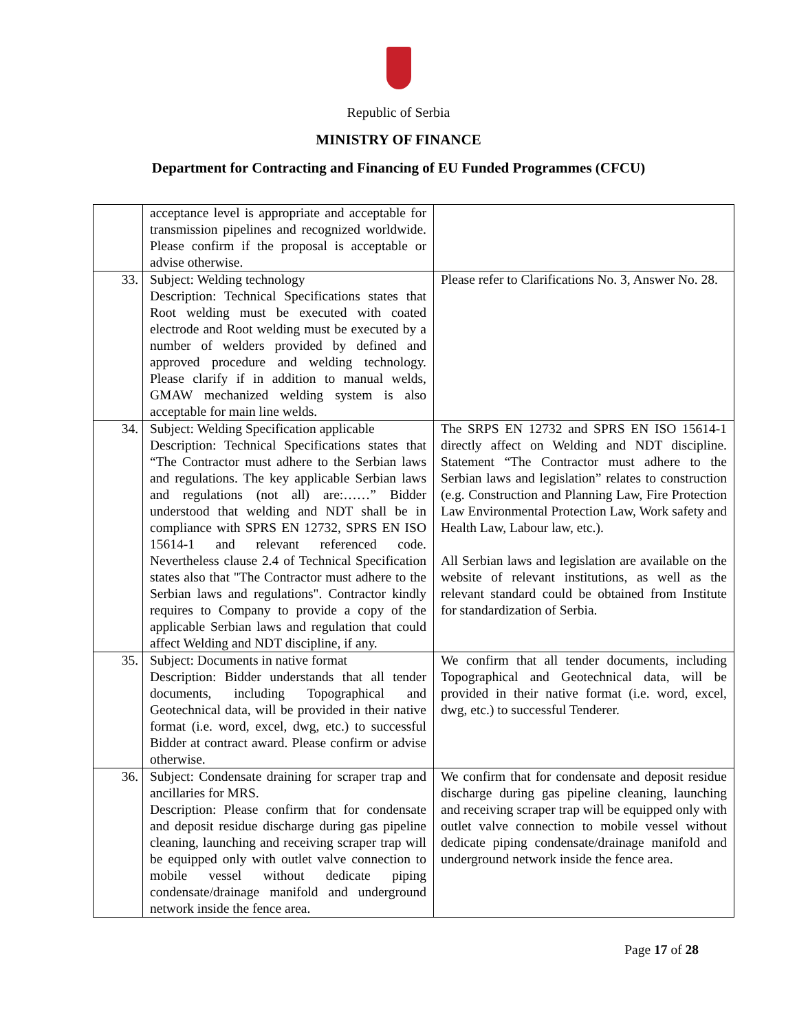Republic of Serbia
MINISTRY OF FINANCE
Department for Contracting and Financing of EU Funded Programmes (CFCU)
| | acceptance level is appropriate and acceptable for transmission pipelines and recognized worldwide. Please confirm if the proposal is acceptable or advise otherwise. | |
| 33. | Subject: Welding technology Description: Technical Specifications states that Root welding must be executed with coated electrode and Root welding must be executed by a number of welders provided by defined and approved procedure and welding technology. Please clarify if in addition to manual welds, GMAW mechanized welding system is also acceptable for main line welds. | Please refer to Clarifications No. 3, Answer No. 28. |
| 34. | Subject: Welding Specification applicable Description: Technical Specifications states that “The Contractor must adhere to the Serbian laws and regulations. The key applicable Serbian laws and regulations (not all) are:……” Bidder understood that welding and NDT shall be in compliance with SPRS EN 12732, SPRS EN ISO 15614-1 and relevant referenced code. Nevertheless clause 2.4 of Technical Specification states also that "The Contractor must adhere to the Serbian laws and regulations". Contractor kindly requires to Company to provide a copy of the applicable Serbian laws and regulation that could affect Welding and NDT discipline, if any. | The SRPS EN 12732 and SPRS EN ISO 15614-1 directly affect on Welding and NDT discipline. Statement “The Contractor must adhere to the Serbian laws and legislation” relates to construction (e.g. Construction and Planning Law, Fire Protection Law Environmental Protection Law, Work safety and Health Law, Labour law, etc.). All Serbian laws and legislation are available on the website of relevant institutions, as well as the relevant standard could be obtained from Institute for standardization of Serbia. |
| 35. | Subject: Documents in native format Description: Bidder understands that all tender documents, including Topographical and Geotechnical data, will be provided in their native format (i.e. word, excel, dwg, etc.) to successful Bidder at contract award. Please confirm or advise otherwise. | We confirm that all tender documents, including Topographical and Geotechnical data, will be provided in their native format (i.e. word, excel, dwg, etc.) to successful Tenderer. |
| 36. | Subject: Condensate draining for scraper trap and ancillaries for MRS. Description: Please confirm that for condensate and deposit residue discharge during gas pipeline cleaning, launching and receiving scraper trap will be equipped only with outlet valve connection to mobile vessel without dedicate piping condensate/drainage manifold and underground network inside the fence area. | We confirm that for condensate and deposit residue discharge during gas pipeline cleaning, launching and receiving scraper trap will be equipped only with outlet valve connection to mobile vessel without dedicate piping condensate/drainage manifold and underground network inside the fence area. |
Page 17 of 28